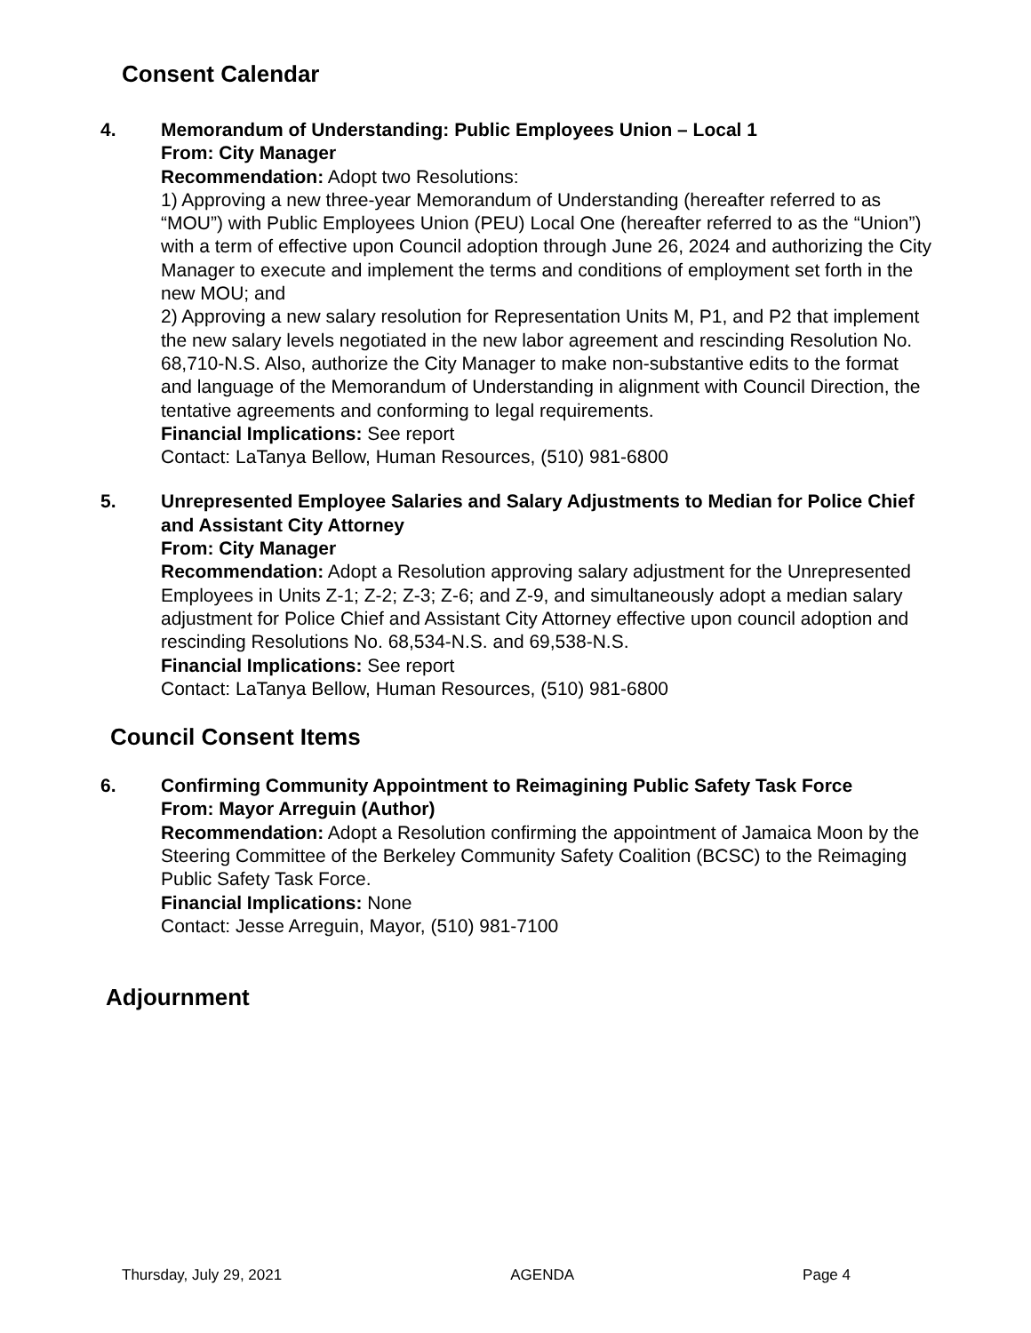Consent Calendar
4. Memorandum of Understanding: Public Employees Union – Local 1
From: City Manager
Recommendation: Adopt two Resolutions:
1) Approving a new three-year Memorandum of Understanding (hereafter referred to as “MOU”) with Public Employees Union (PEU) Local One (hereafter referred to as the “Union”) with a term of effective upon Council adoption through June 26, 2024 and authorizing the City Manager to execute and implement the terms and conditions of employment set forth in the new MOU; and
2) Approving a new salary resolution for Representation Units M, P1, and P2 that implement the new salary levels negotiated in the new labor agreement and rescinding Resolution No. 68,710-N.S. Also, authorize the City Manager to make non-substantive edits to the format and language of the Memorandum of Understanding in alignment with Council Direction, the tentative agreements and conforming to legal requirements.
Financial Implications: See report
Contact: LaTanya Bellow, Human Resources, (510) 981-6800
5. Unrepresented Employee Salaries and Salary Adjustments to Median for Police Chief and Assistant City Attorney
From: City Manager
Recommendation: Adopt a Resolution approving salary adjustment for the Unrepresented Employees in Units Z-1; Z-2; Z-3; Z-6; and Z-9, and simultaneously adopt a median salary adjustment for Police Chief and Assistant City Attorney effective upon council adoption and rescinding Resolutions No. 68,534-N.S. and 69,538-N.S.
Financial Implications: See report
Contact: LaTanya Bellow, Human Resources, (510) 981-6800
Council Consent Items
6. Confirming Community Appointment to Reimagining Public Safety Task Force
From: Mayor Arreguin (Author)
Recommendation: Adopt a Resolution confirming the appointment of Jamaica Moon by the Steering Committee of the Berkeley Community Safety Coalition (BCSC) to the Reimaging Public Safety Task Force.
Financial Implications: None
Contact: Jesse Arreguin, Mayor, (510) 981-7100
Adjournment
Thursday, July 29, 2021 AGENDA Page 4